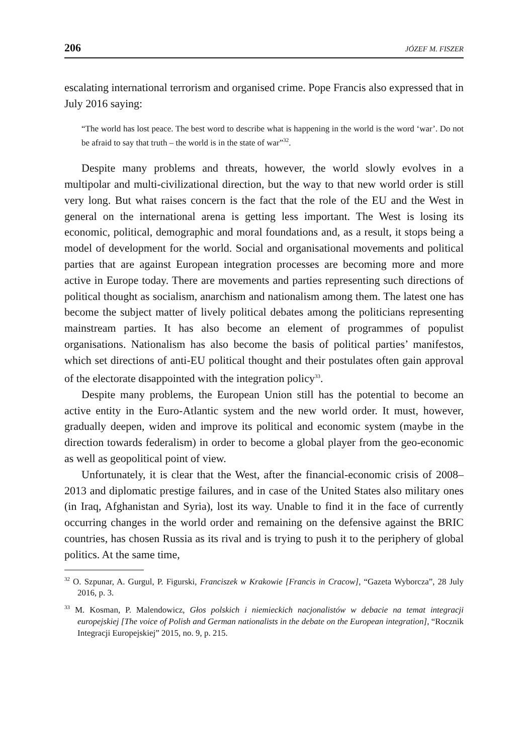206 JÓZEF M. FISZER
escalating international terrorism and organised crime. Pope Francis also expressed that in July 2016 saying:
“The world has lost peace. The best word to describe what is happening in the world is the word ‘war’. Do not be afraid to say that truth – the world is in the state of war”<sup>32</sup>.
Despite many problems and threats, however, the world slowly evolves in a multipolar and multi-civilizational direction, but the way to that new world order is still very long. But what raises concern is the fact that the role of the EU and the West in general on the international arena is getting less important. The West is losing its economic, political, demographic and moral foundations and, as a result, it stops being a model of development for the world. Social and organisational movements and political parties that are against European integration processes are becoming more and more active in Europe today. There are movements and parties representing such directions of political thought as socialism, anarchism and nationalism among them. The latest one has become the subject matter of lively political debates among the politicians representing mainstream parties. It has also become an element of programmes of populist organisations. Nationalism has also become the basis of political parties’ manifestos, which set directions of anti-EU political thought and their postulates often gain approval of the electorate disappointed with the integration policy<sup>33</sup>.
Despite many problems, the European Union still has the potential to become an active entity in the Euro-Atlantic system and the new world order. It must, however, gradually deepen, widen and improve its political and economic system (maybe in the direction towards federalism) in order to become a global player from the geo-economic as well as geopolitical point of view.
Unfortunately, it is clear that the West, after the financial-economic crisis of 2008–2013 and diplomatic prestige failures, and in case of the United States also military ones (in Iraq, Afghanistan and Syria), lost its way. Unable to find it in the face of currently occurring changes in the world order and remaining on the defensive against the BRIC countries, has chosen Russia as its rival and is trying to push it to the periphery of global politics. At the same time,
<sup>32</sup> O. Szpunar, A. Gurgul, P. Figurski, Franciszek w Krakowie [Francis in Cracow], “Gazeta Wyborcza”, 28 July 2016, p. 3.
<sup>33</sup> M. Kosman, P. Malendowicz, Głos polskich i niemieckich nacjonalistów w debacie na temat integracji europejskiej [The voice of Polish and German nationalists in the debate on the European integration], “Rocznik Integracji Europejskiej” 2015, no. 9, p. 215.